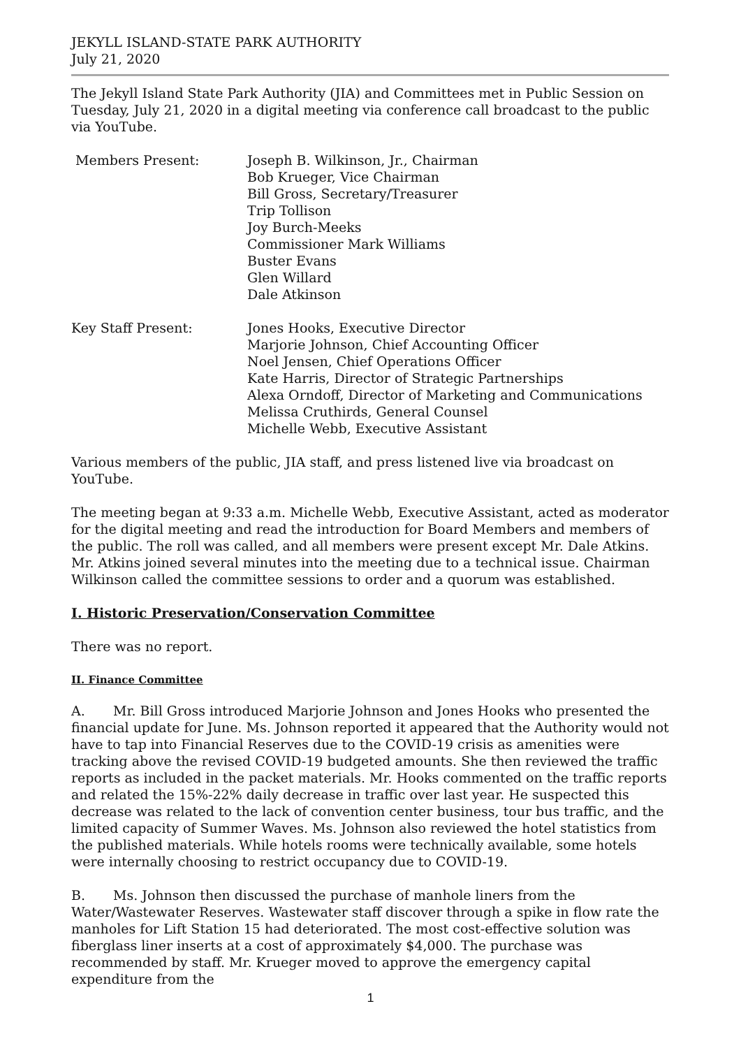JEKYLL ISLAND-STATE PARK AUTHORITY
July 21, 2020
The Jekyll Island State Park Authority (JIA) and Committees met in Public Session on Tuesday, July 21, 2020 in a digital meeting via conference call broadcast to the public via YouTube.
Members Present: Joseph B. Wilkinson, Jr., Chairman
Bob Krueger, Vice Chairman
Bill Gross, Secretary/Treasurer
Trip Tollison
Joy Burch-Meeks
Commissioner Mark Williams
Buster Evans
Glen Willard
Dale Atkinson
Key Staff Present: Jones Hooks, Executive Director
Marjorie Johnson, Chief Accounting Officer
Noel Jensen, Chief Operations Officer
Kate Harris, Director of Strategic Partnerships
Alexa Orndoff, Director of Marketing and Communications
Melissa Cruthirds, General Counsel
Michelle Webb, Executive Assistant
Various members of the public, JIA staff, and press listened live via broadcast on YouTube.
The meeting began at 9:33 a.m. Michelle Webb, Executive Assistant, acted as moderator for the digital meeting and read the introduction for Board Members and members of the public. The roll was called, and all members were present except Mr. Dale Atkins. Mr. Atkins joined several minutes into the meeting due to a technical issue. Chairman Wilkinson called the committee sessions to order and a quorum was established.
I. Historic Preservation/Conservation Committee
There was no report.
II. Finance Committee
A. Mr. Bill Gross introduced Marjorie Johnson and Jones Hooks who presented the financial update for June. Ms. Johnson reported it appeared that the Authority would not have to tap into Financial Reserves due to the COVID-19 crisis as amenities were tracking above the revised COVID-19 budgeted amounts. She then reviewed the traffic reports as included in the packet materials. Mr. Hooks commented on the traffic reports and related the 15%-22% daily decrease in traffic over last year. He suspected this decrease was related to the lack of convention center business, tour bus traffic, and the limited capacity of Summer Waves. Ms. Johnson also reviewed the hotel statistics from the published materials. While hotels rooms were technically available, some hotels were internally choosing to restrict occupancy due to COVID-19.
B. Ms. Johnson then discussed the purchase of manhole liners from the Water/Wastewater Reserves. Wastewater staff discover through a spike in flow rate the manholes for Lift Station 15 had deteriorated. The most cost-effective solution was fiberglass liner inserts at a cost of approximately $4,000. The purchase was recommended by staff. Mr. Krueger moved to approve the emergency capital expenditure from the
1